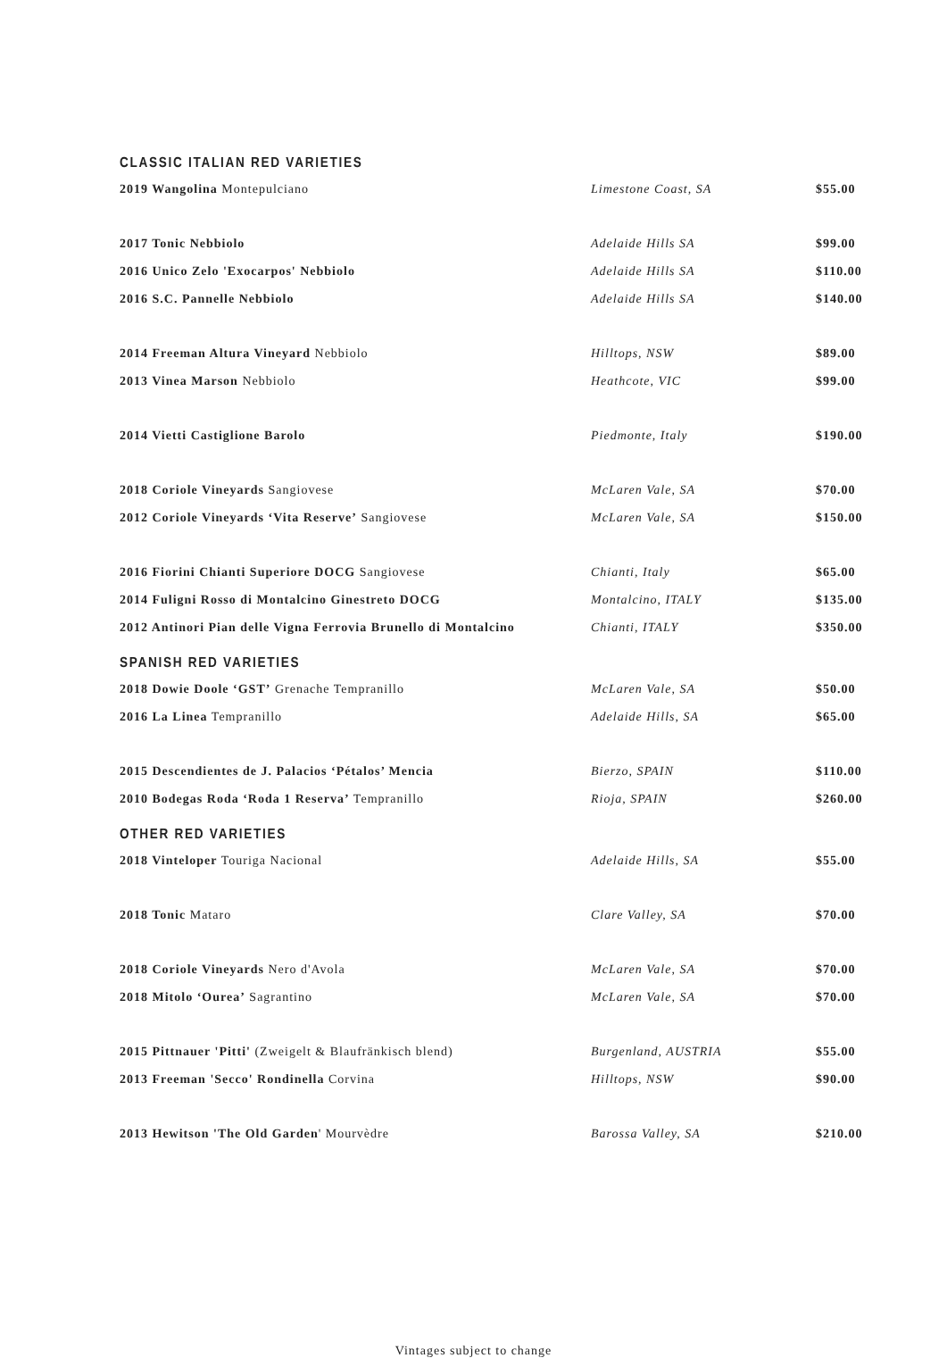CLASSIC ITALIAN RED VARIETIES
| 2019 Wangolina Montepulciano | Limestone Coast, SA | $55.00 |
| 2017 Tonic Nebbiolo | Adelaide Hills SA | $99.00 |
| 2016 Unico Zelo 'Exocarpos' Nebbiolo | Adelaide Hills SA | $110.00 |
| 2016 S.C. Pannelle Nebbiolo | Adelaide Hills SA | $140.00 |
| 2014 Freeman Altura Vineyard Nebbiolo | Hilltops, NSW | $89.00 |
| 2013 Vinea Marson Nebbiolo | Heathcote, VIC | $99.00 |
| 2014 Vietti Castiglione Barolo | Piedmonte, Italy | $190.00 |
| 2018 Coriole Vineyards Sangiovese | McLaren Vale, SA | $70.00 |
| 2012 Coriole Vineyards ‘Vita Reserve’ Sangiovese | McLaren Vale, SA | $150.00 |
| 2016 Fiorini Chianti Superiore DOCG Sangiovese | Chianti, Italy | $65.00 |
| 2014 Fuligni Rosso di Montalcino Ginestreto DOCG | Montalcino, ITALY | $135.00 |
| 2012 Antinori Pian delle Vigna Ferrovia Brunello di Montalcino | Chianti, ITALY | $350.00 |
SPANISH RED VARIETIES
| 2018 Dowie Doole ‘GST’ Grenache Tempranillo | McLaren Vale, SA | $50.00 |
| 2016 La Linea Tempranillo | Adelaide Hills, SA | $65.00 |
| 2015 Descendientes de J. Palacios ‘Pétalos’ Mencia | Bierzo, SPAIN | $110.00 |
| 2010 Bodegas Roda ‘Roda 1 Reserva’ Tempranillo | Rioja, SPAIN | $260.00 |
OTHER RED VARIETIES
| 2018 Vinteloper Touriga Nacional | Adelaide Hills, SA | $55.00 |
| 2018 Tonic Mataro | Clare Valley, SA | $70.00 |
| 2018 Coriole Vineyards Nero d'Avola | McLaren Vale, SA | $70.00 |
| 2018 Mitolo ‘Ourea’ Sagrantino | McLaren Vale, SA | $70.00 |
| 2015 Pittnauer 'Pitti' (Zweigelt & Blaufränkisch blend) | Burgenland, AUSTRIA | $55.00 |
| 2013 Freeman 'Secco' Rondinella Corvina | Hilltops, NSW | $90.00 |
| 2013 Hewitson 'The Old Garden ' Mourvèdre | Barossa Valley, SA | $210.00 |
Vintages subject to change